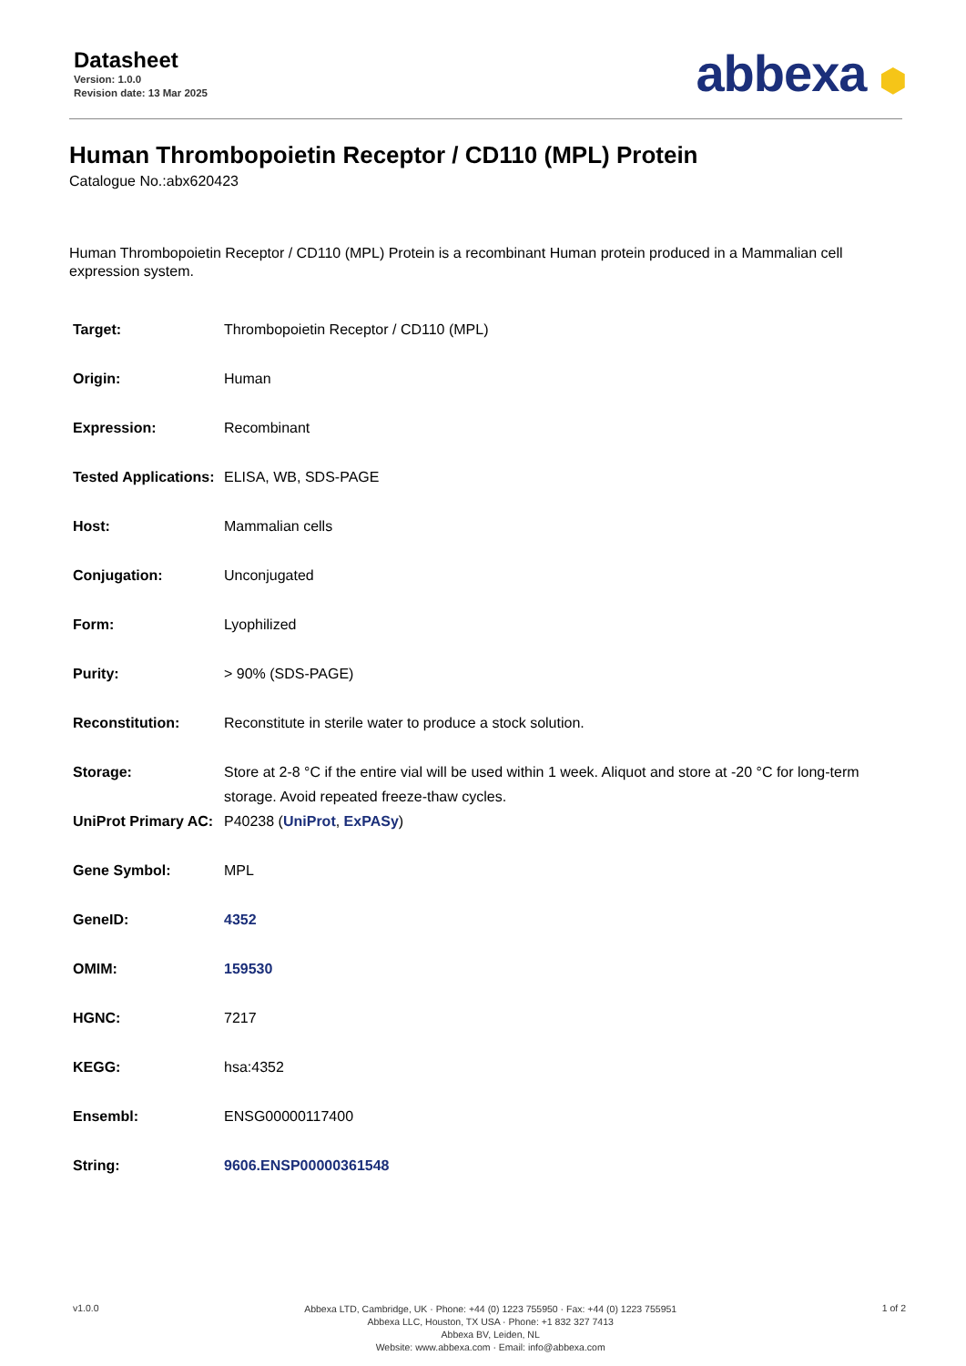Datasheet
Version: 1.0.0
Revision date: 13 Mar 2025
abbexa ⬢
Human Thrombopoietin Receptor / CD110 (MPL) Protein
Catalogue No.:abx620423
Human Thrombopoietin Receptor / CD110 (MPL) Protein is a recombinant Human protein produced in a Mammalian cell expression system.
| Target: | Thrombopoietin Receptor / CD110 (MPL) |
| Origin: | Human |
| Expression: | Recombinant |
| Tested Applications: | ELISA, WB, SDS-PAGE |
| Host: | Mammalian cells |
| Conjugation: | Unconjugated |
| Form: | Lyophilized |
| Purity: | > 90% (SDS-PAGE) |
| Reconstitution: | Reconstitute in sterile water to produce a stock solution. |
| Storage: | Store at 2-8 °C if the entire vial will be used within 1 week. Aliquot and store at -20 °C for long-term storage. Avoid repeated freeze-thaw cycles. |
| UniProt Primary AC: | P40238 ( UniProt , ExPASy ) |
| Gene Symbol: | MPL |
| GeneID: | 4352 |
| OMIM: | 159530 |
| HGNC: | 7217 |
| KEGG: | hsa:4352 |
| Ensembl: | ENSG00000117400 |
| String: | 9606.ENSP00000361548 |
v1.0.0
Abbexa LTD, Cambridge, UK · Phone: +44 (0) 1223 755950 · Fax: +44 (0) 1223 755951
Abbexa LLC, Houston, TX USA · Phone: +1 832 327 7413
Abbexa BV, Leiden, NL
Website: www.abbexa.com · Email: info@abbexa.com
1 of 2